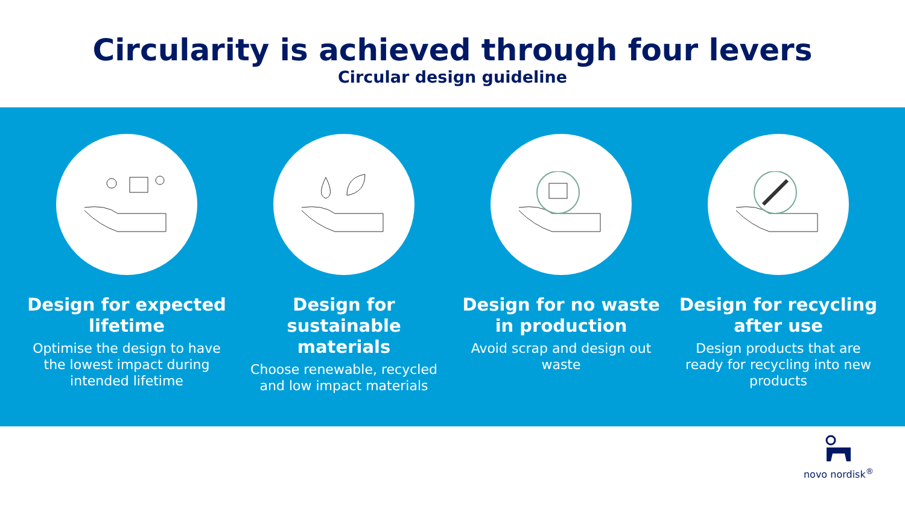Circularity is achieved through four levers
Circular design guideline
Design for expected lifetime
Optimise the design to have the lowest impact during intended lifetime
Design for sustainable materials
Choose renewable, recycled and low impact materials
Design for no waste in production
Avoid scrap and design out waste
Design for recycling after use
Design products that are ready for recycling into new products
novo nordisk<sup>®</sup>